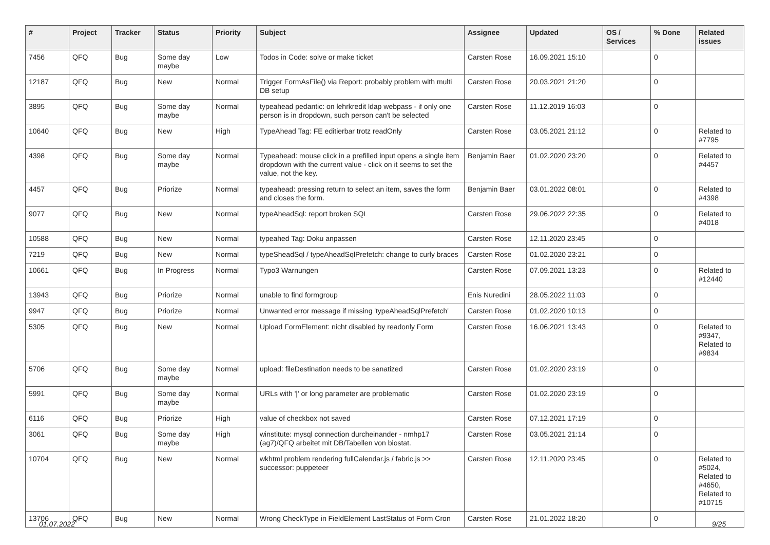| # | Project | Tracker | Status | Priority | Subject | Assignee | Updated | OS / Services | % Done | Related issues |
| --- | --- | --- | --- | --- | --- | --- | --- | --- | --- | --- |
| 7456 | QFQ | Bug | Some day maybe | Low | Todos in Code: solve or make ticket | Carsten Rose | 16.09.2021 15:10 | | 0 | |
| 12187 | QFQ | Bug | New | Normal | Trigger FormAsFile() via Report: probably problem with multi DB setup | Carsten Rose | 20.03.2021 21:20 | | 0 | |
| 3895 | QFQ | Bug | Some day maybe | Normal | typeahead pedantic: on lehrkredit ldap webpass - if only one person is in dropdown, such person can't be selected | Carsten Rose | 11.12.2019 16:03 | | 0 | |
| 10640 | QFQ | Bug | New | High | TypeAhead Tag: FE editierbar trotz readOnly | Carsten Rose | 03.05.2021 21:12 | | 0 | Related to #7795 |
| 4398 | QFQ | Bug | Some day maybe | Normal | Typeahead: mouse click in a prefilled input opens a single item dropdown with the current value - click on it seems to set the value, not the key. | Benjamin Baer | 01.02.2020 23:20 | | 0 | Related to #4457 |
| 4457 | QFQ | Bug | Priorize | Normal | typeahead: pressing return to select an item, saves the form and closes the form. | Benjamin Baer | 03.01.2022 08:01 | | 0 | Related to #4398 |
| 9077 | QFQ | Bug | New | Normal | typeAheadSql: report broken SQL | Carsten Rose | 29.06.2022 22:35 | | 0 | Related to #4018 |
| 10588 | QFQ | Bug | New | Normal | typeahed Tag: Doku anpassen | Carsten Rose | 12.11.2020 23:45 | | 0 | |
| 7219 | QFQ | Bug | New | Normal | typeSheadSql / typeAheadSqlPrefetch: change to curly braces | Carsten Rose | 01.02.2020 23:21 | | 0 | |
| 10661 | QFQ | Bug | In Progress | Normal | Typo3 Warnungen | Carsten Rose | 07.09.2021 13:23 | | 0 | Related to #12440 |
| 13943 | QFQ | Bug | Priorize | Normal | unable to find formgroup | Enis Nuredini | 28.05.2022 11:03 | | 0 | |
| 9947 | QFQ | Bug | Priorize | Normal | Unwanted error message if missing 'typeAheadSqlPrefetch' | Carsten Rose | 01.02.2020 10:13 | | 0 | |
| 5305 | QFQ | Bug | New | Normal | Upload FormElement: nicht disabled by readonly Form | Carsten Rose | 16.06.2021 13:43 | | 0 | Related to #9347, Related to #9834 |
| 5706 | QFQ | Bug | Some day maybe | Normal | upload: fileDestination needs to be sanatized | Carsten Rose | 01.02.2020 23:19 | | 0 | |
| 5991 | QFQ | Bug | Some day maybe | Normal | URLs with '/' or long parameter are problematic | Carsten Rose | 01.02.2020 23:19 | | 0 | |
| 6116 | QFQ | Bug | Priorize | High | value of checkbox not saved | Carsten Rose | 07.12.2021 17:19 | | 0 | |
| 3061 | QFQ | Bug | Some day maybe | High | winstitute: mysql connection durcheinander - nmhp17 (ag7)/QFQ arbeitet mit DB/Tabellen von biostat. | Carsten Rose | 03.05.2021 21:14 | | 0 | |
| 10704 | QFQ | Bug | New | Normal | wkhtml problem rendering fullCalendar.js / fabric.js >> successor: puppeteer | Carsten Rose | 12.11.2020 23:45 | | 0 | Related to #5024, Related to #4650, Related to #10715 |
| 13706 | QFQ | Bug | New | Normal | Wrong CheckType in FieldElement LastStatus of Form Cron | Carsten Rose | 21.01.2022 18:20 | | 0 | |
01.07.2022 9/25